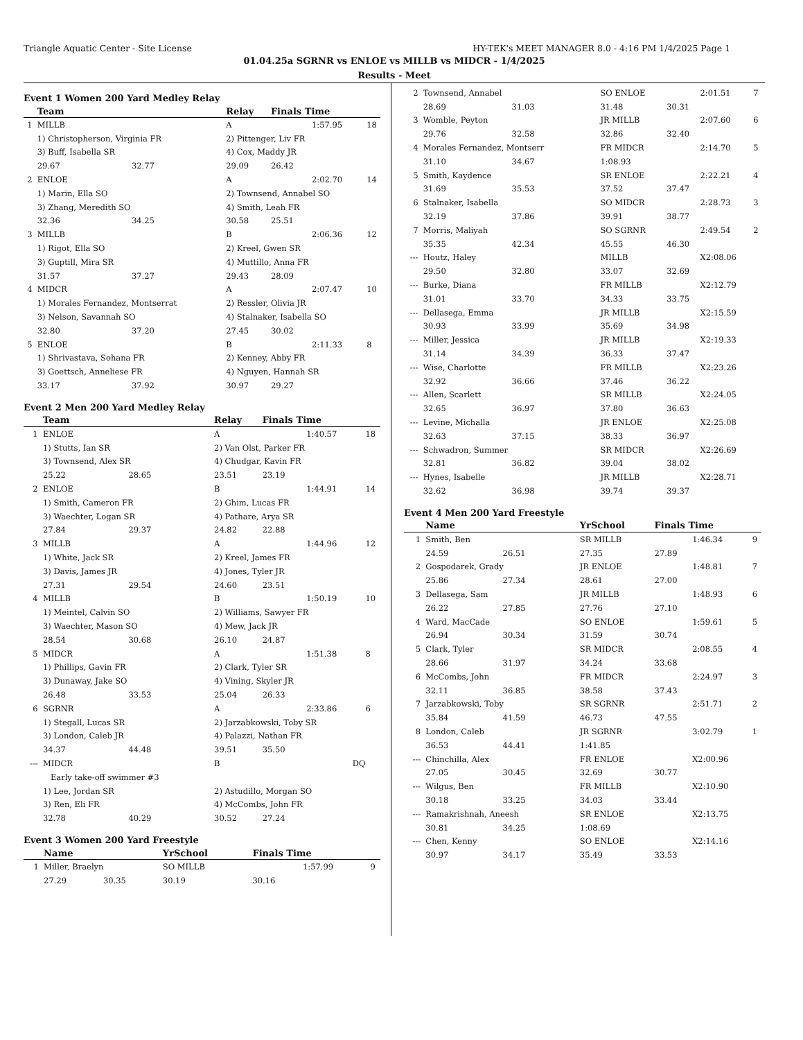Triangle Aquatic Center - Site License HY-TEK's MEET MANAGER 8.0 - 4:16 PM 1/4/2025 Page 1
01.04.25a SGRNR vs ENLOE vs MILLB vs MIDCR - 1/4/2025
Results - Meet
Event 1 Women 200 Yard Medley Relay
| | Team | | Relay | Finals Time | | |
| --- | --- | --- | --- | --- | --- | --- |
| 1 | MILLB | | A | | 1:57.95 | 18 |
| | 1) Christopherson, Virginia FR | | 2) Pittenger, Liv FR | | | |
| | 3) Buff, Isabella SR | | 4) Cox, Maddy JR | | | |
| | 29.67 | 32.77 | 29.09 | 26.42 | | |
| 2 | ENLOE | | A | | 2:02.70 | 14 |
| | 1) Marin, Ella SO | | 2) Townsend, Annabel SO | | | |
| | 3) Zhang, Meredith SO | | 4) Smith, Leah FR | | | |
| | 32.36 | 34.25 | 30.58 | 25.51 | | |
| 3 | MILLB | | B | | 2:06.36 | 12 |
| | 1) Rigot, Ella SO | | 2) Kreel, Gwen SR | | | |
| | 3) Guptill, Mira SR | | 4) Muttillo, Anna FR | | | |
| | 31.57 | 37.27 | 29.43 | 28.09 | | |
| 4 | MIDCR | | A | | 2:07.47 | 10 |
| | 1) Morales Fernandez, Montserrat | | 2) Ressler, Olivia JR | | | |
| | 3) Nelson, Savannah SO | | 4) Stalnaker, Isabella SO | | | |
| | 32.80 | 37.20 | 27.45 | 30.02 | | |
| 5 | ENLOE | | B | | 2:11.33 | 8 |
| | 1) Shrivastava, Sohana FR | | 2) Kenney, Abby FR | | | |
| | 3) Goettsch, Anneliese FR | | 4) Nguyen, Hannah SR | | | |
| | 33.17 | 37.92 | 30.97 | 29.27 | | |
Event 2 Men 200 Yard Medley Relay
| | Team | | Relay | Finals Time | | |
| --- | --- | --- | --- | --- | --- | --- |
| 1 | ENLOE | | A | | 1:40.57 | 18 |
| | 1) Stutts, Ian SR | | 2) Van Olst, Parker FR | | | |
| | 3) Townsend, Alex SR | | 4) Chudgar, Kavin FR | | | |
| | 25.22 | 28.65 | 23.51 | 23.19 | | |
| 2 | ENLOE | | B | | 1:44.91 | 14 |
| | 1) Smith, Cameron FR | | 2) Ghim, Lucas FR | | | |
| | 3) Waechter, Logan SR | | 4) Pathare, Arya SR | | | |
| | 27.84 | 29.37 | 24.82 | 22.88 | | |
| 3 | MILLB | | A | | 1:44.96 | 12 |
| | 1) White, Jack SR | | 2) Kreel, James FR | | | |
| | 3) Davis, James JR | | 4) Jones, Tyler JR | | | |
| | 27.31 | 29.54 | 24.60 | 23.51 | | |
| 4 | MILLB | | B | | 1:50.19 | 10 |
| | 1) Meintel, Calvin SO | | 2) Williams, Sawyer FR | | | |
| | 3) Waechter, Mason SO | | 4) Mew, Jack JR | | | |
| | 28.54 | 30.68 | 26.10 | 24.87 | | |
| 5 | MIDCR | | A | | 1:51.38 | 8 |
| | 1) Phillips, Gavin FR | | 2) Clark, Tyler SR | | | |
| | 3) Dunaway, Jake SO | | 4) Vining, Skyler JR | | | |
| | 26.48 | 33.53 | 25.04 | 26.33 | | |
| 6 | SGRNR | | A | | 2:33.86 | 6 |
| | 1) Stegall, Lucas SR | | 2) Jarzabkowski, Toby SR | | | |
| | 3) London, Caleb JR | | 4) Palazzi, Nathan FR | | | |
| | 34.37 | 44.48 | 39.51 | 35.50 | | |
| --- | MIDCR | | B | | DQ | |
| | Early take-off swimmer #3 | | | | | |
| | 1) Lee, Jordan SR | | 2) Astudillo, Morgan SO | | | |
| | 3) Ren, Eli FR | | 4) McCombs, John FR | | | |
| | 32.78 | 40.29 | 30.52 | 27.24 | | |
Event 3 Women 200 Yard Freestyle
| | Name | | YrSchool | Finals Time | | |
| --- | --- | --- | --- | --- | --- | --- |
| 1 | Miller, Braelyn | | SO MILLB | | 1:57.99 | 9 |
| | 27.29 | 30.35 | 30.19 | 30.16 | | |
| 2 | Townsend, Annabel | | SO ENLOE | | 2:01.51 | 7 |
| | 28.69 | 31.03 | 31.48 | 30.31 | | |
| 3 | Womble, Peyton | | JR MILLB | | 2:07.60 | 6 |
| | 29.76 | 32.58 | 32.86 | 32.40 | | |
| 4 | Morales Fernandez, Montserr | | FR MIDCR | | 2:14.70 | 5 |
| | 31.10 | 34.67 | 1:08.93 | | | |
| 5 | Smith, Kaydence | | SR ENLOE | | 2:22.21 | 4 |
| | 31.69 | 35.53 | 37.52 | 37.47 | | |
| 6 | Stalnaker, Isabella | | SO MIDCR | | 2:28.73 | 3 |
| | 32.19 | 37.86 | 39.91 | 38.77 | | |
| 7 | Morris, Maliyah | | SO SGRNR | | 2:49.54 | 2 |
| | 35.35 | 42.34 | 45.55 | 46.30 | | |
| --- | Houtz, Haley | | MILLB | | X2:08.06 | |
| | 29.50 | 32.80 | 33.07 | 32.69 | | |
| --- | Burke, Diana | | FR MILLB | | X2:12.79 | |
| | 31.01 | 33.70 | 34.33 | 33.75 | | |
| --- | Dellasega, Emma | | JR MILLB | | X2:15.59 | |
| | 30.93 | 33.99 | 35.69 | 34.98 | | |
| --- | Miller, Jessica | | JR MILLB | | X2:19.33 | |
| | 31.14 | 34.39 | 36.33 | 37.47 | | |
| --- | Wise, Charlotte | | FR MILLB | | X2:23.26 | |
| | 32.92 | 36.66 | 37.46 | 36.22 | | |
| --- | Allen, Scarlett | | SR MILLB | | X2:24.05 | |
| | 32.65 | 36.97 | 37.80 | 36.63 | | |
| --- | Levine, Michalla | | JR ENLOE | | X2:25.08 | |
| | 32.63 | 37.15 | 38.33 | 36.97 | | |
| --- | Schwadron, Summer | | SR MIDCR | | X2:26.69 | |
| | 32.81 | 36.82 | 39.04 | 38.02 | | |
| --- | Hynes, Isabelle | | JR MILLB | | X2:28.71 | |
| | 32.62 | 36.98 | 39.74 | 39.37 | | |
Event 4 Men 200 Yard Freestyle
| | Name | | YrSchool | Finals Time | | |
| --- | --- | --- | --- | --- | --- | --- |
| 1 | Smith, Ben | | SR MILLB | | 1:46.34 | 9 |
| | 24.59 | 26.51 | 27.35 | 27.89 | | |
| 2 | Gospodarek, Grady | | JR ENLOE | | 1:48.81 | 7 |
| | 25.86 | 27.34 | 28.61 | 27.00 | | |
| 3 | Dellasega, Sam | | JR MILLB | | 1:48.93 | 6 |
| | 26.22 | 27.85 | 27.76 | 27.10 | | |
| 4 | Ward, MacCade | | SO ENLOE | | 1:59.61 | 5 |
| | 26.94 | 30.34 | 31.59 | 30.74 | | |
| 5 | Clark, Tyler | | SR MIDCR | | 2:08.55 | 4 |
| | 28.66 | 31.97 | 34.24 | 33.68 | | |
| 6 | McCombs, John | | FR MIDCR | | 2:24.97 | 3 |
| | 32.11 | 36.85 | 38.58 | 37.43 | | |
| 7 | Jarzabkowski, Toby | | SR SGRNR | | 2:51.71 | 2 |
| | 35.84 | 41.59 | 46.73 | 47.55 | | |
| 8 | London, Caleb | | JR SGRNR | | 3:02.79 | 1 |
| | 36.53 | 44.41 | 1:41.85 | | | |
| --- | Chinchilla, Alex | | FR ENLOE | | X2:00.96 | |
| | 27.05 | 30.45 | 32.69 | 30.77 | | |
| --- | Wilgus, Ben | | FR MILLB | | X2:10.90 | |
| | 30.18 | 33.25 | 34.03 | 33.44 | | |
| --- | Ramakrishnah, Aneesh | | SR ENLOE | | X2:13.75 | |
| | 30.81 | 34.25 | 1:08.69 | | | |
| --- | Chen, Kenny | | SO ENLOE | | X2:14.16 | |
| | 30.97 | 34.17 | 35.49 | 33.53 | | |